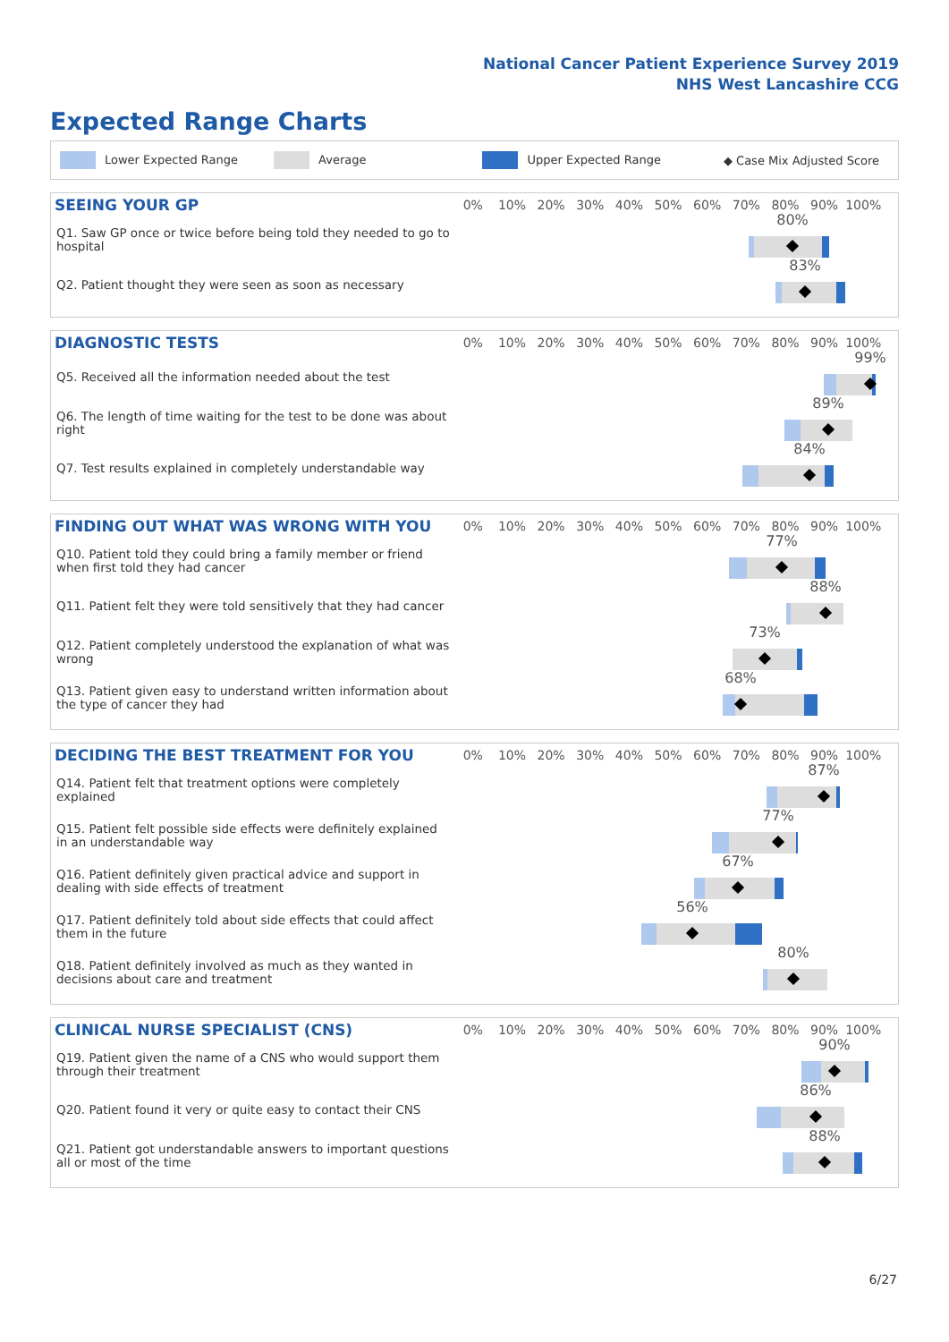National Cancer Patient Experience Survey 2019
NHS West Lancashire CCG
Expected Range Charts
Lower Expected Range Average Upper Expected Range ◆ Case Mix Adjusted Score
SEEING YOUR GP
0% 10% 20% 30% 40% 50% 60% 70% 80% 90% 100%
Q1. Saw GP once or twice before being told they needed to go to hospital
80%
Q2. Patient thought they were seen as soon as necessary
83%
DIAGNOSTIC TESTS
0% 10% 20% 30% 40% 50% 60% 70% 80% 90% 100%
Q5. Received all the information needed about the test
99%
Q6. The length of time waiting for the test to be done was about right
89%
Q7. Test results explained in completely understandable way
84%
FINDING OUT WHAT WAS WRONG WITH YOU
0% 10% 20% 30% 40% 50% 60% 70% 80% 90% 100%
Q10. Patient told they could bring a family member or friend when first told they had cancer
77%
Q11. Patient felt they were told sensitively that they had cancer
88%
Q12. Patient completely understood the explanation of what was wrong
73%
Q13. Patient given easy to understand written information about the type of cancer they had
68%
DECIDING THE BEST TREATMENT FOR YOU
0% 10% 20% 30% 40% 50% 60% 70% 80% 90% 100%
Q14. Patient felt that treatment options were completely explained
87%
Q15. Patient felt possible side effects were definitely explained in an understandable way
77%
Q16. Patient definitely given practical advice and support in dealing with side effects of treatment
67%
Q17. Patient definitely told about side effects that could affect them in the future
56%
Q18. Patient definitely involved as much as they wanted in decisions about care and treatment
80%
CLINICAL NURSE SPECIALIST (CNS)
0% 10% 20% 30% 40% 50% 60% 70% 80% 90% 100%
Q19. Patient given the name of a CNS who would support them through their treatment
90%
Q20. Patient found it very or quite easy to contact their CNS
86%
Q21. Patient got understandable answers to important questions all or most of the time
88%
6/27